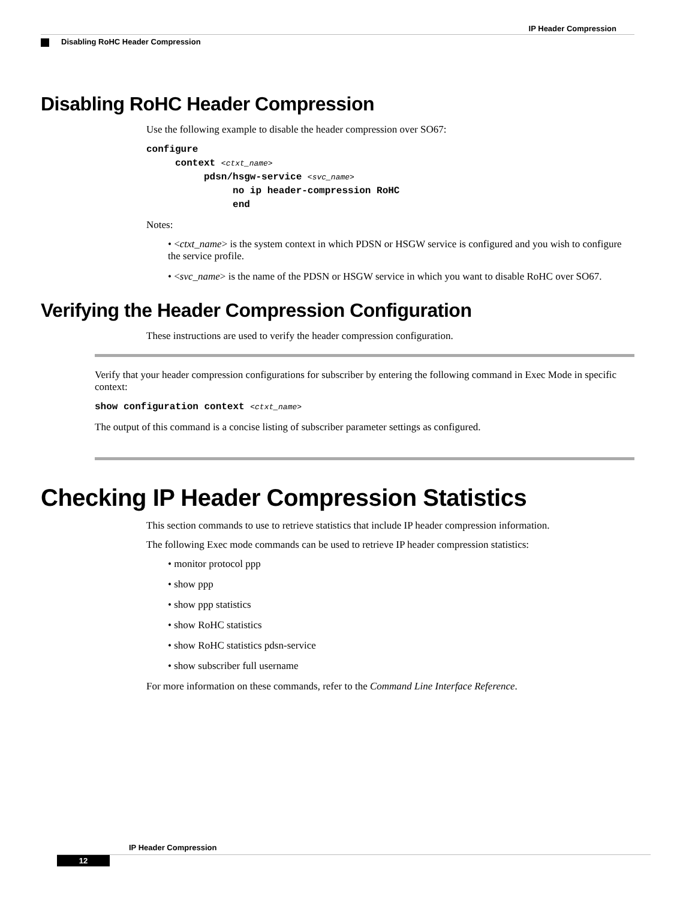IP Header Compression
Disabling RoHC Header Compression
Disabling RoHC Header Compression
Use the following example to disable the header compression over SO67:
configure
     context <ctxt_name>
          pdsn/hsgw-service <svc_name>
               no ip header-compression RoHC
               end
Notes:
• <ctxt_name> is the system context in which PDSN or HSGW service is configured and you wish to configure the service profile.
• <svc_name> is the name of the PDSN or HSGW service in which you want to disable RoHC over SO67.
Verifying the Header Compression Configuration
These instructions are used to verify the header compression configuration.
Verify that your header compression configurations for subscriber by entering the following command in Exec Mode in specific context:
show configuration context <ctxt_name>
The output of this command is a concise listing of subscriber parameter settings as configured.
Checking IP Header Compression Statistics
This section commands to use to retrieve statistics that include IP header compression information.
The following Exec mode commands can be used to retrieve IP header compression statistics:
• monitor protocol ppp
• show ppp
• show ppp statistics
• show RoHC statistics
• show RoHC statistics pdsn-service
• show subscriber full username
For more information on these commands, refer to the Command Line Interface Reference.
IP Header Compression
12